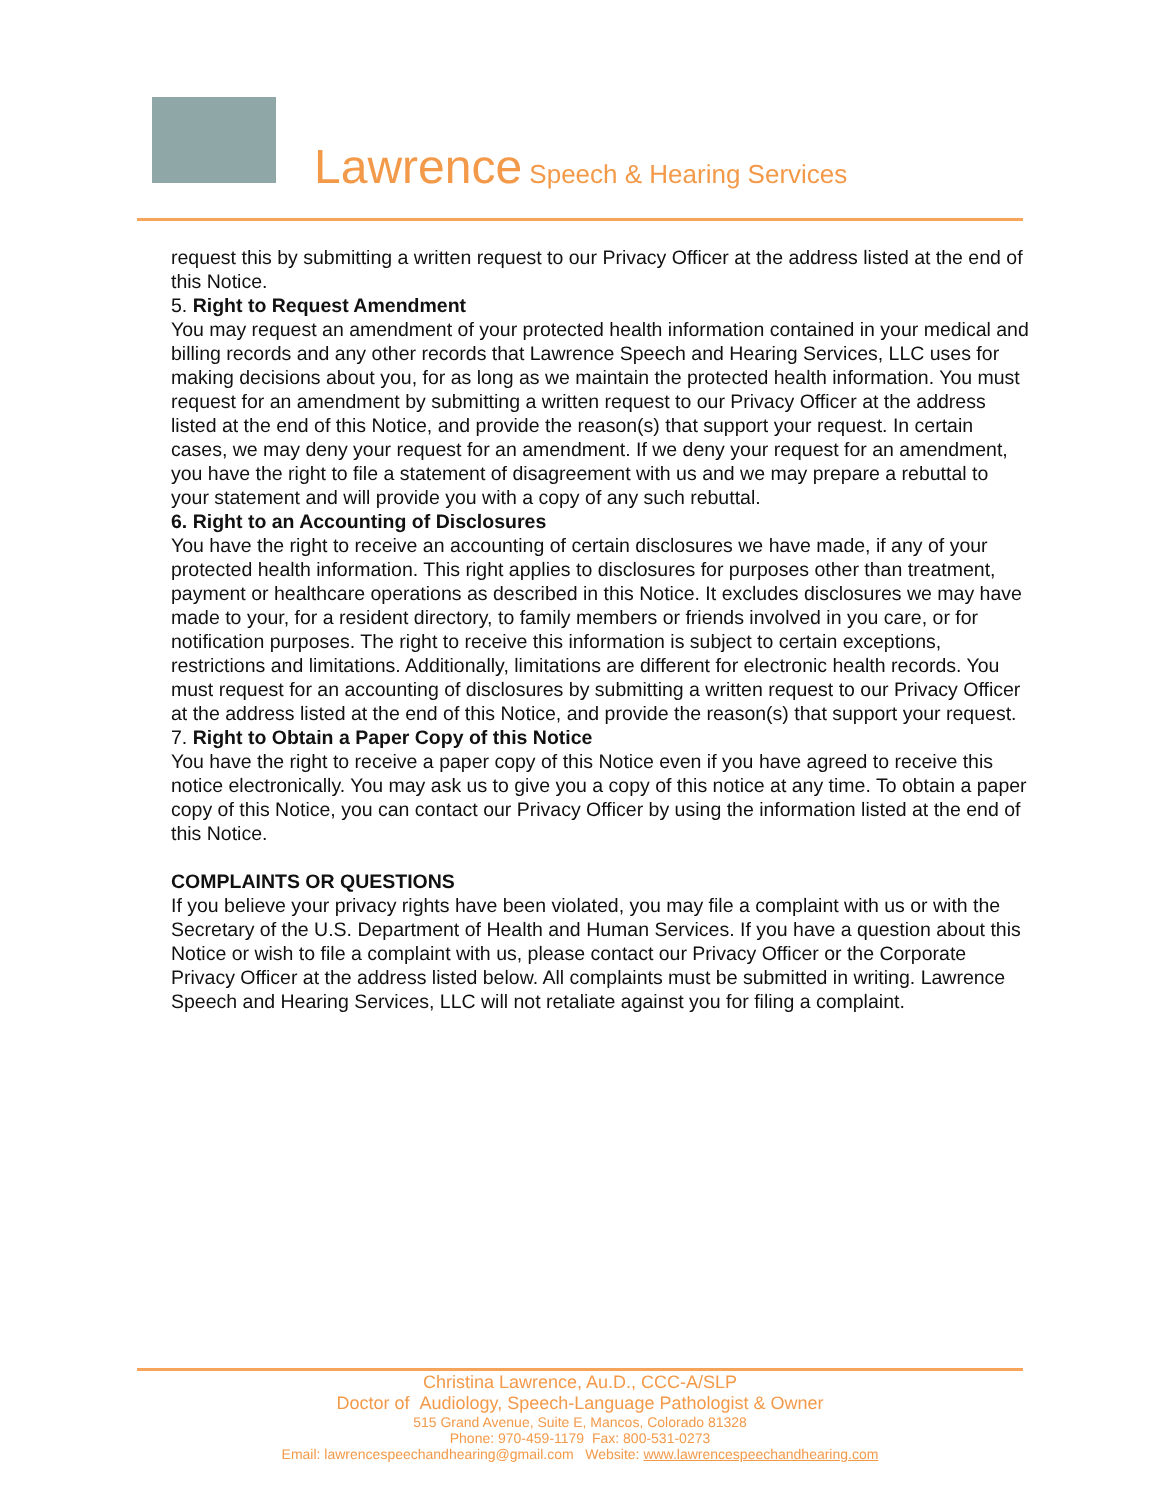Lawrence Speech & Hearing Services
request this by submitting a written request to our Privacy Officer at the address listed at the end of this Notice.
5. Right to Request Amendment
You may request an amendment of your protected health information contained in your medical and billing records and any other records that Lawrence Speech and Hearing Services, LLC uses for making decisions about you, for as long as we maintain the protected health information. You must request for an amendment by submitting a written request to our Privacy Officer at the address listed at the end of this Notice, and provide the reason(s) that support your request. In certain cases, we may deny your request for an amendment. If we deny your request for an amendment, you have the right to file a statement of disagreement with us and we may prepare a rebuttal to your statement and will provide you with a copy of any such rebuttal.
6. Right to an Accounting of Disclosures
You have the right to receive an accounting of certain disclosures we have made, if any of your protected health information. This right applies to disclosures for purposes other than treatment, payment or healthcare operations as described in this Notice. It excludes disclosures we may have made to your, for a resident directory, to family members or friends involved in you care, or for notification purposes. The right to receive this information is subject to certain exceptions, restrictions and limitations. Additionally, limitations are different for electronic health records. You must request for an accounting of disclosures by submitting a written request to our Privacy Officer at the address listed at the end of this Notice, and provide the reason(s) that support your request.
7. Right to Obtain a Paper Copy of this Notice
You have the right to receive a paper copy of this Notice even if you have agreed to receive this notice electronically. You may ask us to give you a copy of this notice at any time. To obtain a paper copy of this Notice, you can contact our Privacy Officer by using the information listed at the end of this Notice.
COMPLAINTS OR QUESTIONS
If you believe your privacy rights have been violated, you may file a complaint with us or with the Secretary of the U.S. Department of Health and Human Services. If you have a question about this Notice or wish to file a complaint with us, please contact our Privacy Officer or the Corporate Privacy Officer at the address listed below. All complaints must be submitted in writing. Lawrence Speech and Hearing Services, LLC will not retaliate against you for filing a complaint.
Christina Lawrence, Au.D., CCC-A/SLP
Doctor of Audiology, Speech-Language Pathologist & Owner
515 Grand Avenue, Suite E, Mancos, Colorado 81328
Phone: 970-459-1179 Fax: 800-531-0273
Email: lawrencespeechandhearing@gmail.com Website: www.lawrencespeechandhearing.com